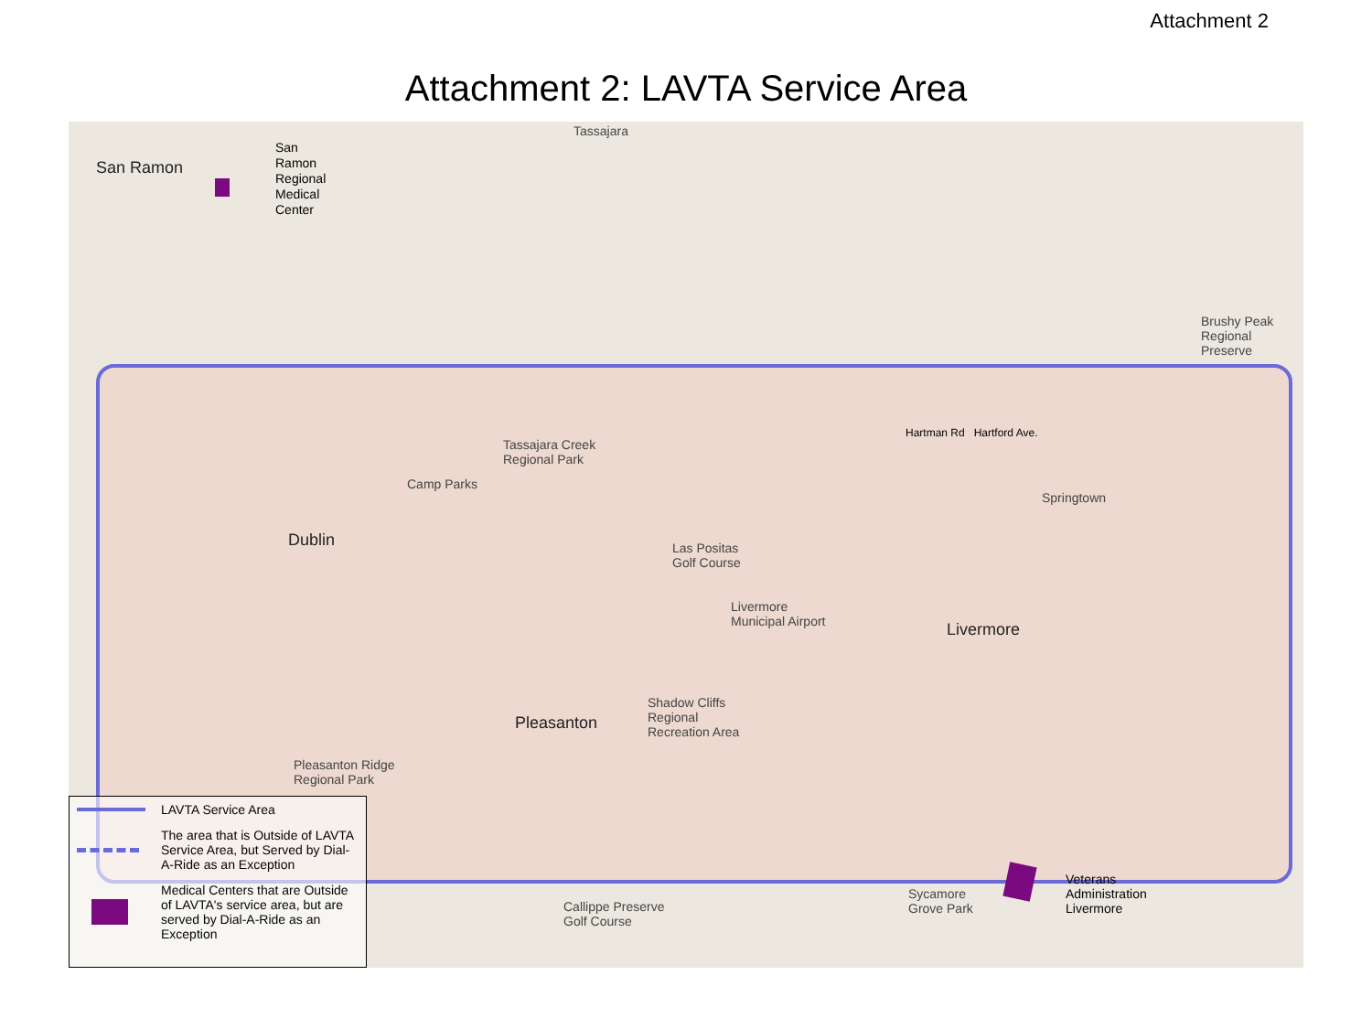Attachment 2
Attachment 2: LAVTA Service Area
San Ramon
San
Ramon
Regional
Medical
Center
Tassajara
Tassajara Creek
Regional Park
Camp Parks
Dublin
Las Positas
Golf Course
Livermore
Municipal Airport
Livermore
Springtown
Hartman Rd Hartford Ave.
Pleasanton
Shadow Cliffs
Regional
Recreation Area
Pleasanton Ridge
Regional Park
Callippe Preserve
Golf Course
Sycamore
Grove Park
Brushy Peak
Regional
Preserve
Veterans
Administration
Livermore
LAVTA Service Area
The area that is Outside of LAVTA Service Area, but Served by Dial-A-Ride as an Exception
Medical Centers that are Outside of LAVTA's service area, but are served by Dial-A-Ride as an Exception